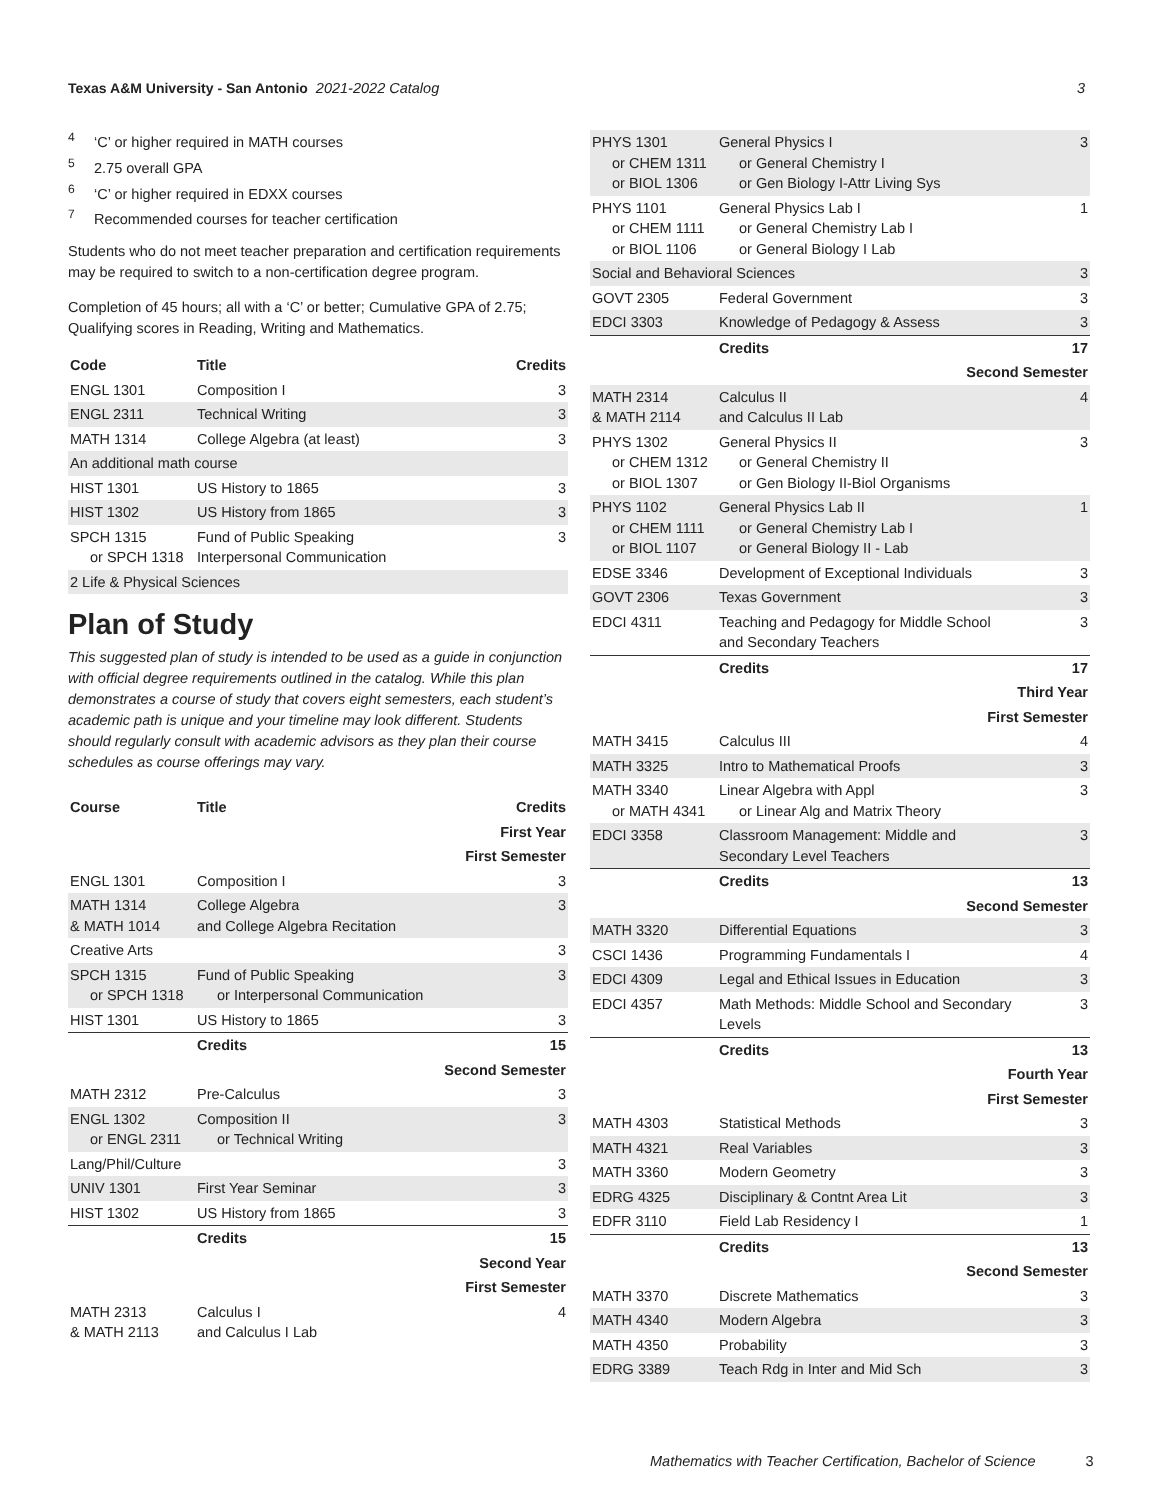Texas A&M University - San Antonio 2021-2022 Catalog 3
<sup>4</sup> ‘C’ or higher required in MATH courses
<sup>5</sup> 2.75 overall GPA
<sup>6</sup> ‘C’ or higher required in EDXX courses
<sup>7</sup> Recommended courses for teacher certification
Students who do not meet teacher preparation and certification requirements may be required to switch to a non-certification degree program.
Completion of 45 hours; all with a ‘C’ or better; Cumulative GPA of 2.75; Qualifying scores in Reading, Writing and Mathematics.
| Code | Title | Credits |
| --- | --- | --- |
| ENGL 1301 | Composition I | 3 |
| ENGL 2311 | Technical Writing | 3 |
| MATH 1314 | College Algebra (at least) | 3 |
| An additional math course | | |
| HIST 1301 | US History to 1865 | 3 |
| HIST 1302 | US History from 1865 | 3 |
| SPCH 1315 or SPCH 1318 | Fund of Public Speaking Interpersonal Communication | 3 |
| 2 Life & Physical Sciences | | |
Plan of Study
This suggested plan of study is intended to be used as a guide in conjunction with official degree requirements outlined in the catalog. While this plan demonstrates a course of study that covers eight semesters, each student’s academic path is unique and your timeline may look different. Students should regularly consult with academic advisors as they plan their course schedules as course offerings may vary.
| Course | Title | Credits |
| --- | --- | --- |
| First Year | | |
| First Semester | | |
| ENGL 1301 | Composition I | 3 |
| MATH 1314 & MATH 1014 | College Algebra and College Algebra Recitation | 3 |
| Creative Arts | | 3 |
| SPCH 1315 or SPCH 1318 | Fund of Public Speaking or Interpersonal Communication | 3 |
| HIST 1301 | US History to 1865 | 3 |
| | Credits | 15 |
| Second Semester | | |
| MATH 2312 | Pre-Calculus | 3 |
| ENGL 1302 or ENGL 2311 | Composition II or Technical Writing | 3 |
| Lang/Phil/Culture | | 3 |
| UNIV 1301 | First Year Seminar | 3 |
| HIST 1302 | US History from 1865 | 3 |
| | Credits | 15 |
| Second Year | | |
| First Semester | | |
| MATH 2313 & MATH 2113 | Calculus I and Calculus I Lab | 4 |
| PHYS 1301 or CHEM 1311 or BIOL 1306 | General Physics I or General Chemistry I or Gen Biology I-Attr Living Sys | 3 |
| PHYS 1101 or CHEM 1111 or BIOL 1106 | General Physics Lab I or General Chemistry Lab I or General Biology I Lab | 1 |
| Social and Behavioral Sciences | | 3 |
| GOVT 2305 | Federal Government | 3 |
| EDCI 3303 | Knowledge of Pedagogy & Assess | 3 |
| | Credits | 17 |
| Second Semester | | |
| MATH 2314 & MATH 2114 | Calculus II and Calculus II Lab | 4 |
| PHYS 1302 or CHEM 1312 or BIOL 1307 | General Physics II or General Chemistry II or Gen Biology II-Biol Organisms | 3 |
| PHYS 1102 or CHEM 1111 or BIOL 1107 | General Physics Lab II or General Chemistry Lab I or General Biology II - Lab | 1 |
| EDSE 3346 | Development of Exceptional Individuals | 3 |
| GOVT 2306 | Texas Government | 3 |
| EDCI 4311 | Teaching and Pedagogy for Middle School and Secondary Teachers | 3 |
| | Credits | 17 |
| Third Year | | |
| First Semester | | |
| MATH 3415 | Calculus III | 4 |
| MATH 3325 | Intro to Mathematical Proofs | 3 |
| MATH 3340 or MATH 4341 | Linear Algebra with Appl or Linear Alg and Matrix Theory | 3 |
| EDCI 3358 | Classroom Management: Middle and Secondary Level Teachers | 3 |
| | Credits | 13 |
| Second Semester | | |
| MATH 3320 | Differential Equations | 3 |
| CSCI 1436 | Programming Fundamentals I | 4 |
| EDCI 4309 | Legal and Ethical Issues in Education | 3 |
| EDCI 4357 | Math Methods: Middle School and Secondary Levels | 3 |
| | Credits | 13 |
| Fourth Year | | |
| First Semester | | |
| MATH 4303 | Statistical Methods | 3 |
| MATH 4321 | Real Variables | 3 |
| MATH 3360 | Modern Geometry | 3 |
| EDRG 4325 | Disciplinary & Contnt Area Lit | 3 |
| EDFR 3110 | Field Lab Residency I | 1 |
| | Credits | 13 |
| Second Semester | | |
| MATH 3370 | Discrete Mathematics | 3 |
| MATH 4340 | Modern Algebra | 3 |
| MATH 4350 | Probability | 3 |
| EDRG 3389 | Teach Rdg in Inter and Mid Sch | 3 |
Mathematics with Teacher Certification, Bachelor of Science 3